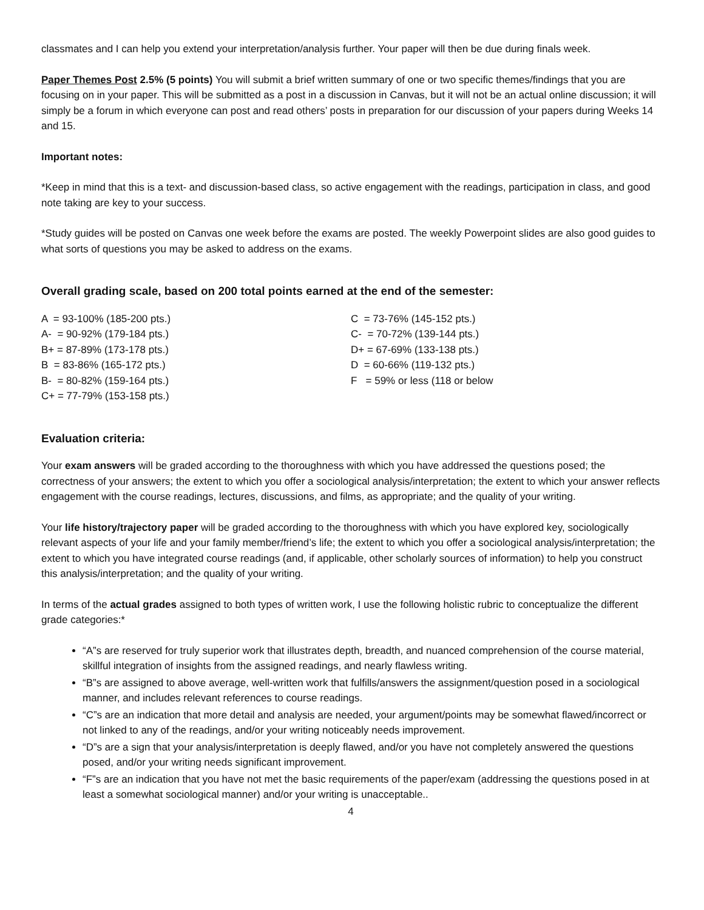classmates and I can help you extend your interpretation/analysis further. Your paper will then be due during finals week.
Paper Themes Post 2.5% (5 points) You will submit a brief written summary of one or two specific themes/findings that you are focusing on in your paper. This will be submitted as a post in a discussion in Canvas, but it will not be an actual online discussion; it will simply be a forum in which everyone can post and read others’ posts in preparation for our discussion of your papers during Weeks 14 and 15.
Important notes:
*Keep in mind that this is a text- and discussion-based class, so active engagement with the readings, participation in class, and good note taking are key to your success.
*Study guides will be posted on Canvas one week before the exams are posted. The weekly Powerpoint slides are also good guides to what sorts of questions you may be asked to address on the exams.
Overall grading scale, based on 200 total points earned at the end of the semester:
A = 93-100% (185-200 pts.)
A- = 90-92% (179-184 pts.)
B+ = 87-89% (173-178 pts.)
B = 83-86% (165-172 pts.)
B- = 80-82% (159-164 pts.)
C+ = 77-79% (153-158 pts.)
C = 73-76% (145-152 pts.)
C- = 70-72% (139-144 pts.)
D+ = 67-69% (133-138 pts.)
D = 60-66% (119-132 pts.)
F = 59% or less (118 or below
Evaluation criteria:
Your exam answers will be graded according to the thoroughness with which you have addressed the questions posed; the correctness of your answers; the extent to which you offer a sociological analysis/interpretation; the extent to which your answer reflects engagement with the course readings, lectures, discussions, and films, as appropriate; and the quality of your writing.
Your life history/trajectory paper will be graded according to the thoroughness with which you have explored key, sociologically relevant aspects of your life and your family member/friend’s life; the extent to which you offer a sociological analysis/interpretation; the extent to which you have integrated course readings (and, if applicable, other scholarly sources of information) to help you construct this analysis/interpretation; and the quality of your writing.
In terms of the actual grades assigned to both types of written work, I use the following holistic rubric to conceptualize the different grade categories:*
“A”s are reserved for truly superior work that illustrates depth, breadth, and nuanced comprehension of the course material, skillful integration of insights from the assigned readings, and nearly flawless writing.
“B”s are assigned to above average, well-written work that fulfills/answers the assignment/question posed in a sociological manner, and includes relevant references to course readings.
“C”s are an indication that more detail and analysis are needed, your argument/points may be somewhat flawed/incorrect or not linked to any of the readings, and/or your writing noticeably needs improvement.
“D”s are a sign that your analysis/interpretation is deeply flawed, and/or you have not completely answered the questions posed, and/or your writing needs significant improvement.
“F”s are an indication that you have not met the basic requirements of the paper/exam (addressing the questions posed in at least a somewhat sociological manner) and/or your writing is unacceptable..
4